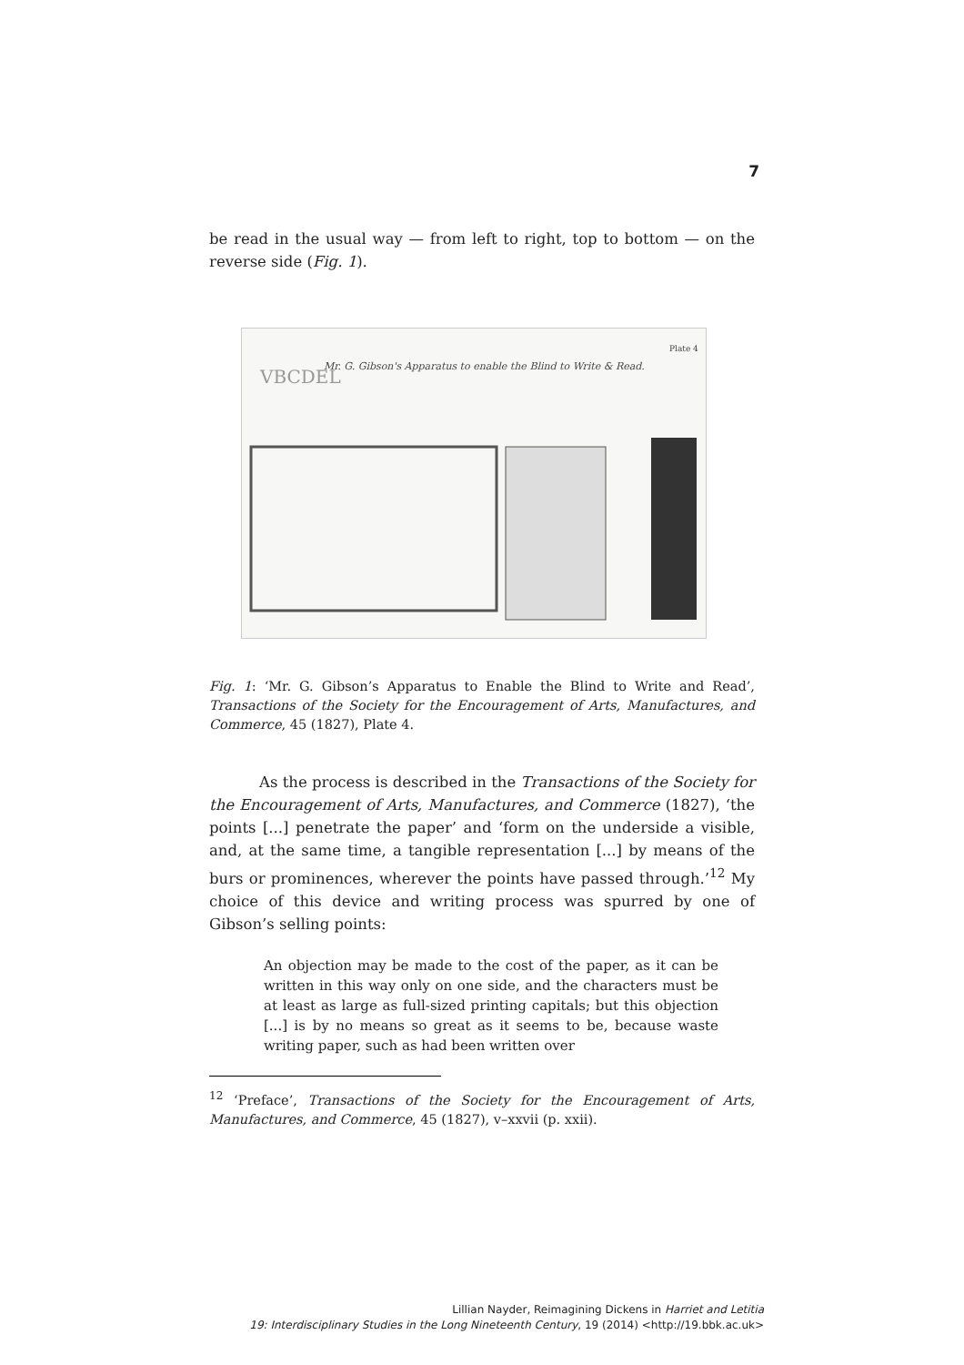7
be read in the usual way — from left to right, top to bottom — on the reverse side (Fig. 1).
VBCDEL
Mr. G. Gibson's Apparatus to enable the Blind to Write & Read.
Plate 4
Fig. 1: ‘Mr. G. Gibson’s Apparatus to Enable the Blind to Write and Read’, Transactions of the Society for the Encouragement of Arts, Manufactures, and Commerce, 45 (1827), Plate 4.
As the process is described in the Transactions of the Society for the Encouragement of Arts, Manufactures, and Commerce (1827), ‘the points [...] penetrate the paper’ and ‘form on the underside a visible, and, at the same time, a tangible representation [...] by means of the burs or prominences, wherever the points have passed through.’<sup>12</sup> My choice of this device and writing process was spurred by one of Gibson’s selling points:
An objection may be made to the cost of the paper, as it can be written in this way only on one side, and the characters must be at least as large as full-sized printing capitals; but this objection [...] is by no means so great as it seems to be, because waste writing paper, such as had been written over
<sup>12</sup> ‘Preface’, Transactions of the Society for the Encouragement of Arts, Manufactures, and Commerce, 45 (1827), v–xxvii (p. xxii).
Lillian Nayder, Reimagining Dickens in Harriet and Letitia
19: Interdisciplinary Studies in the Long Nineteenth Century, 19 (2014) <http://19.bbk.ac.uk>